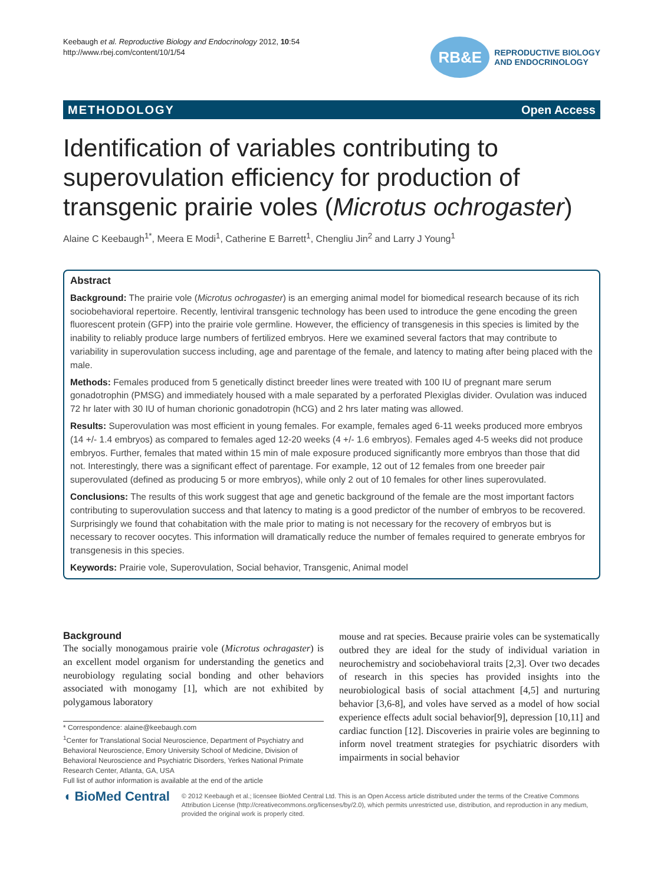Keebaugh et al. Reproductive Biology and Endocrinology 2012, 10:54
http://www.rbej.com/content/10/1/54
RB&E
REPRODUCTIVE BIOLOGY
AND ENDOCRINOLOGY
METHODOLOGY Open Access
Identification of variables contributing to superovulation efficiency for production of transgenic prairie voles (Microtus ochrogaster)
Alaine C Keebaugh<sup>1*</sup>, Meera E Modi<sup>1</sup>, Catherine E Barrett<sup>1</sup>, Chengliu Jin<sup>2</sup> and Larry J Young<sup>1</sup>
Abstract
Background: The prairie vole (Microtus ochrogaster) is an emerging animal model for biomedical research because of its rich sociobehavioral repertoire. Recently, lentiviral transgenic technology has been used to introduce the gene encoding the green fluorescent protein (GFP) into the prairie vole germline. However, the efficiency of transgenesis in this species is limited by the inability to reliably produce large numbers of fertilized embryos. Here we examined several factors that may contribute to variability in superovulation success including, age and parentage of the female, and latency to mating after being placed with the male.
Methods: Females produced from 5 genetically distinct breeder lines were treated with 100 IU of pregnant mare serum gonadotrophin (PMSG) and immediately housed with a male separated by a perforated Plexiglas divider. Ovulation was induced 72 hr later with 30 IU of human chorionic gonadotropin (hCG) and 2 hrs later mating was allowed.
Results: Superovulation was most efficient in young females. For example, females aged 6-11 weeks produced more embryos (14 +/- 1.4 embryos) as compared to females aged 12-20 weeks (4 +/- 1.6 embryos). Females aged 4-5 weeks did not produce embryos. Further, females that mated within 15 min of male exposure produced significantly more embryos than those that did not. Interestingly, there was a significant effect of parentage. For example, 12 out of 12 females from one breeder pair superovulated (defined as producing 5 or more embryos), while only 2 out of 10 females for other lines superovulated.
Conclusions: The results of this work suggest that age and genetic background of the female are the most important factors contributing to superovulation success and that latency to mating is a good predictor of the number of embryos to be recovered. Surprisingly we found that cohabitation with the male prior to mating is not necessary for the recovery of embryos but is necessary to recover oocytes. This information will dramatically reduce the number of females required to generate embryos for transgenesis in this species.
Keywords: Prairie vole, Superovulation, Social behavior, Transgenic, Animal model
Background
The socially monogamous prairie vole (Microtus ochragaster) is an excellent model organism for understanding the genetics and neurobiology regulating social bonding and other behaviors associated with monogamy [1], which are not exhibited by polygamous laboratory
* Correspondence: alaine@keebaugh.com
<sup>1</sup> Center for Translational Social Neuroscience, Department of Psychiatry and Behavioral Neuroscience, Emory University School of Medicine, Division of Behavioral Neuroscience and Psychiatric Disorders, Yerkes National Primate Research Center, Atlanta, GA, USA
Full list of author information is available at the end of the article
mouse and rat species. Because prairie voles can be systematically outbred they are ideal for the study of individual variation in neurochemistry and sociobehavioral traits [2,3]. Over two decades of research in this species has provided insights into the neurobiological basis of social attachment [4,5] and nurturing behavior [3,6-8], and voles have served as a model of how social experience effects adult social behavior[9], depression [10,11] and cardiac function [12]. Discoveries in prairie voles are beginning to inform novel treatment strategies for psychiatric disorders with impairments in social behavior
◖ BioMed Central
© 2012 Keebaugh et al.; licensee BioMed Central Ltd. This is an Open Access article distributed under the terms of the Creative Commons Attribution License (http://creativecommons.org/licenses/by/2.0), which permits unrestricted use, distribution, and reproduction in any medium, provided the original work is properly cited.